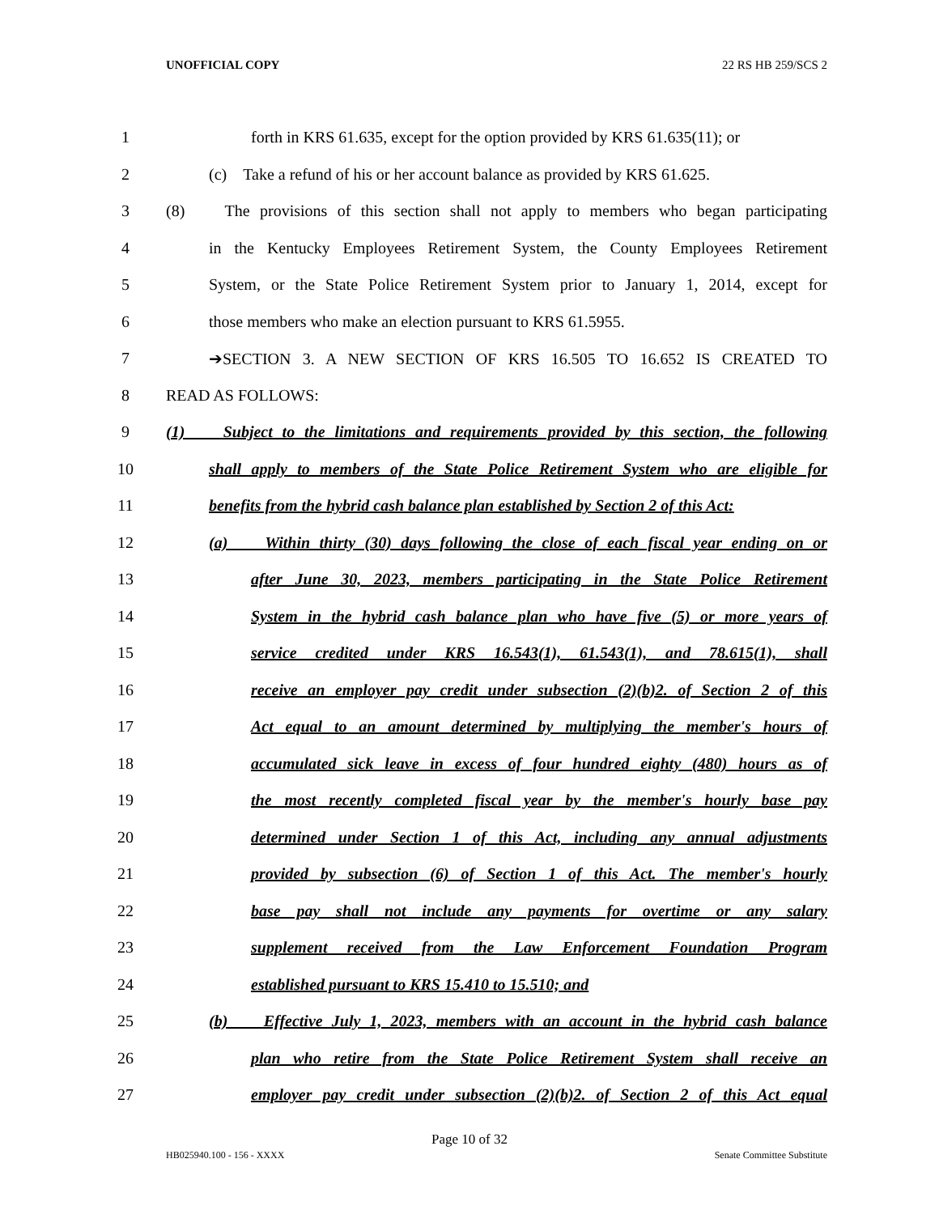UNOFFICIAL COPY 22 RS HB 259/SCS 2
1
forth in KRS 61.635, except for the option provided by KRS 61.635(11); or
2
(c) Take a refund of his or her account balance as provided by KRS 61.625.
3
(8) The provisions of this section shall not apply to members who began participating
4
in the Kentucky Employees Retirement System, the County Employees Retirement
5
System, or the State Police Retirement System prior to January 1, 2014, except for
6
those members who make an election pursuant to KRS 61.5955.
7
➔SECTION 3. A NEW SECTION OF KRS 16.505 TO 16.652 IS CREATED TO
8 READ AS FOLLOWS:
9
(1) Subject to the limitations and requirements provided by this section, the following
10
shall apply to members of the State Police Retirement System who are eligible for
11
benefits from the hybrid cash balance plan established by Section 2 of this Act:
12
(a) Within thirty (30) days following the close of each fiscal year ending on or
13
after June 30, 2023, members participating in the State Police Retirement
14
System in the hybrid cash balance plan who have five (5) or more years of
15
service credited under KRS 16.543(1), 61.543(1), and 78.615(1), shall
16
receive an employer pay credit under subsection (2)(b)2. of Section 2 of this
17
Act equal to an amount determined by multiplying the member's hours of
18
accumulated sick leave in excess of four hundred eighty (480) hours as of
19
the most recently completed fiscal year by the member's hourly base pay
20
determined under Section 1 of this Act, including any annual adjustments
21
provided by subsection (6) of Section 1 of this Act. The member's hourly
22
base pay shall not include any payments for overtime or any salary
23
supplement received from the Law Enforcement Foundation Program
24
established pursuant to KRS 15.410 to 15.510; and
25
(b) Effective July 1, 2023, members with an account in the hybrid cash balance
26
plan who retire from the State Police Retirement System shall receive an
27
employer pay credit under subsection (2)(b)2. of Section 2 of this Act equal
Page 10 of 32
HB025940.100 - 156 - XXXX Senate Committee Substitute